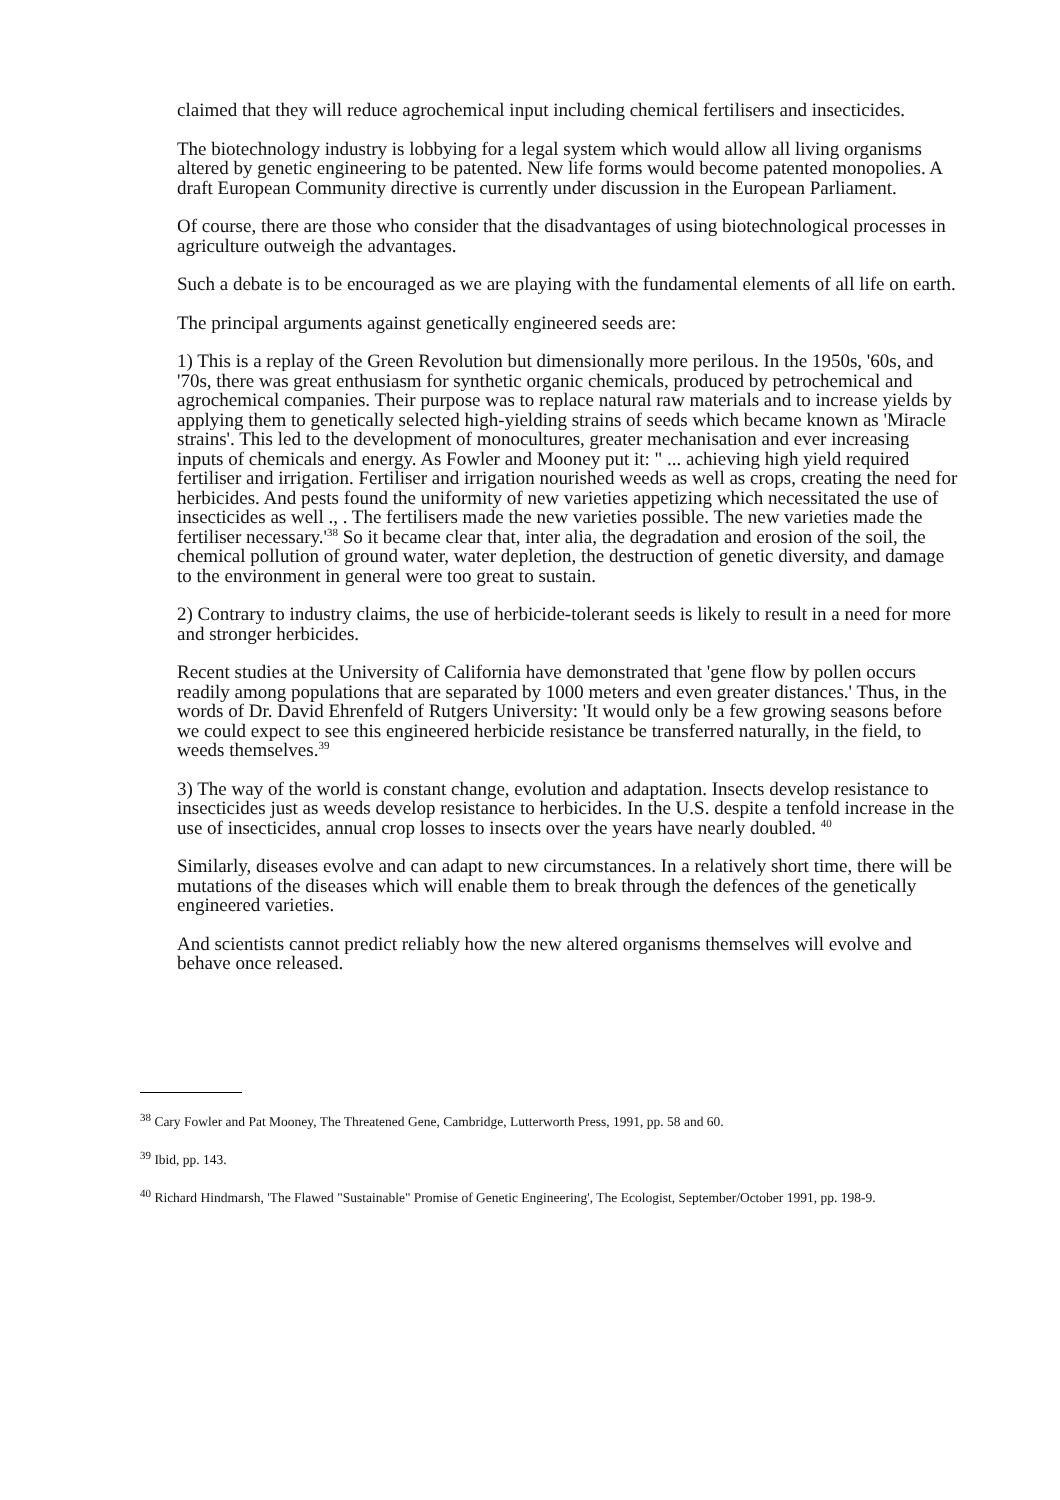claimed that they will reduce agrochemical input including chemical fertilisers and insecticides.
The biotechnology industry is lobbying for a legal system which would allow all living organisms altered by genetic engineering to be patented. New life forms would become patented monopolies. A draft European Community directive is currently under discussion in the European Parliament.
Of course, there are those who consider that the disadvantages of using biotechnological processes in agriculture outweigh the advantages.
Such a debate is to be encouraged as we are playing with the fundamental elements of all life on earth.
The principal arguments against genetically engineered seeds are:
1) This is a replay of the Green Revolution but dimensionally more perilous. In the 1950s, '60s, and '70s, there was great enthusiasm for synthetic organic chemicals, produced by petrochemical and agrochemical companies. Their purpose was to replace natural raw materials and to increase yields by applying them to genetically selected high-yielding strains of seeds which became known as 'Miracle strains'. This led to the development of monocultures, greater mechanisation and ever increasing inputs of chemicals and energy. As Fowler and Mooney put it: " ... achieving high yield required fertiliser and irrigation. Fertiliser and irrigation nourished weeds as well as crops, creating the need for herbicides. And pests found the uniformity of new varieties appetizing which necessitated the use of insecticides as well ., . The fertilisers made the new varieties possible. The new varieties made the fertiliser necessary.'<sup>38</sup> So it became clear that, inter alia, the degradation and erosion of the soil, the chemical pollution of ground water, water depletion, the destruction of genetic diversity, and damage to the environment in general were too great to sustain.
2) Contrary to industry claims, the use of herbicide-tolerant seeds is likely to result in a need for more and stronger herbicides.
Recent studies at the University of California have demonstrated that 'gene flow by pollen occurs readily among populations that are separated by 1000 meters and even greater distances.' Thus, in the words of Dr. David Ehrenfeld of Rutgers University: 'It would only be a few growing seasons before we could expect to see this engineered herbicide resistance be transferred naturally, in the field, to weeds themselves.<sup>39</sup>
3) The way of the world is constant change, evolution and adaptation. Insects develop resistance to insecticides just as weeds develop resistance to herbicides. In the U.S. despite a tenfold increase in the use of insecticides, annual crop losses to insects over the years have nearly doubled. <sup>40</sup>
Similarly, diseases evolve and can adapt to new circumstances. In a relatively short time, there will be mutations of the diseases which will enable them to break through the defences of the genetically engineered varieties.
And scientists cannot predict reliably how the new altered organisms themselves will evolve and behave once released.
<sup>38</sup> Cary Fowler and Pat Mooney, The Threatened Gene, Cambridge, Lutterworth Press, 1991, pp. 58 and 60.
<sup>39</sup> Ibid, pp. 143.
<sup>40</sup> Richard Hindmarsh, 'The Flawed "Sustainable" Promise of Genetic Engineering', The Ecologist, September/October 1991, pp. 198-9.